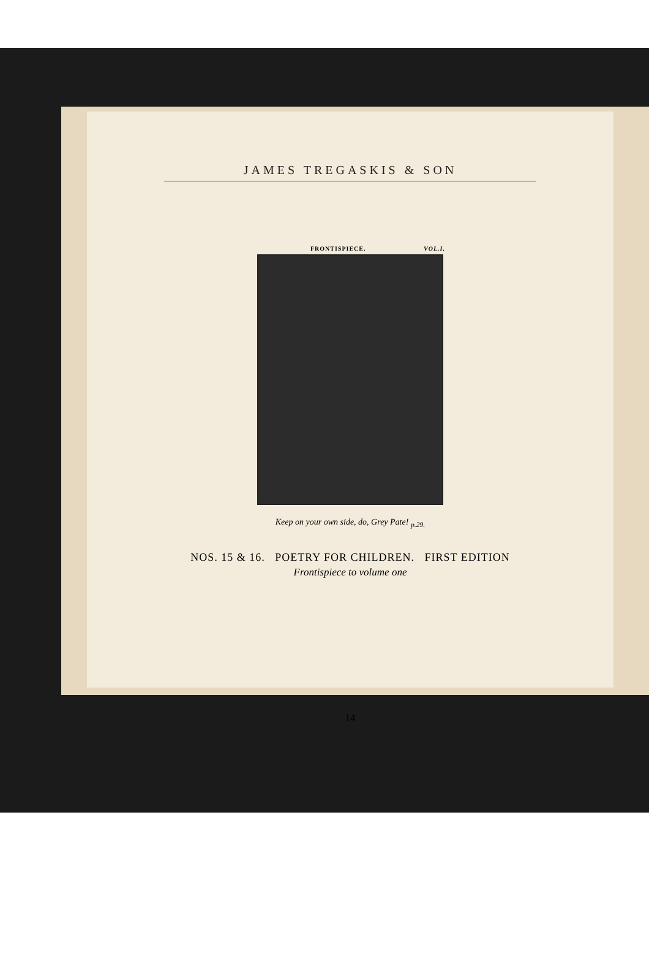JAMES TREGASKIS & SON
FRONTISPIECE. VOL.I.
Keep on your own side, do, Grey Pate! <sub>p.29.</sub>
NOS. 15 & 16. POETRY FOR CHILDREN. FIRST EDITION
Frontispiece to volume one
14